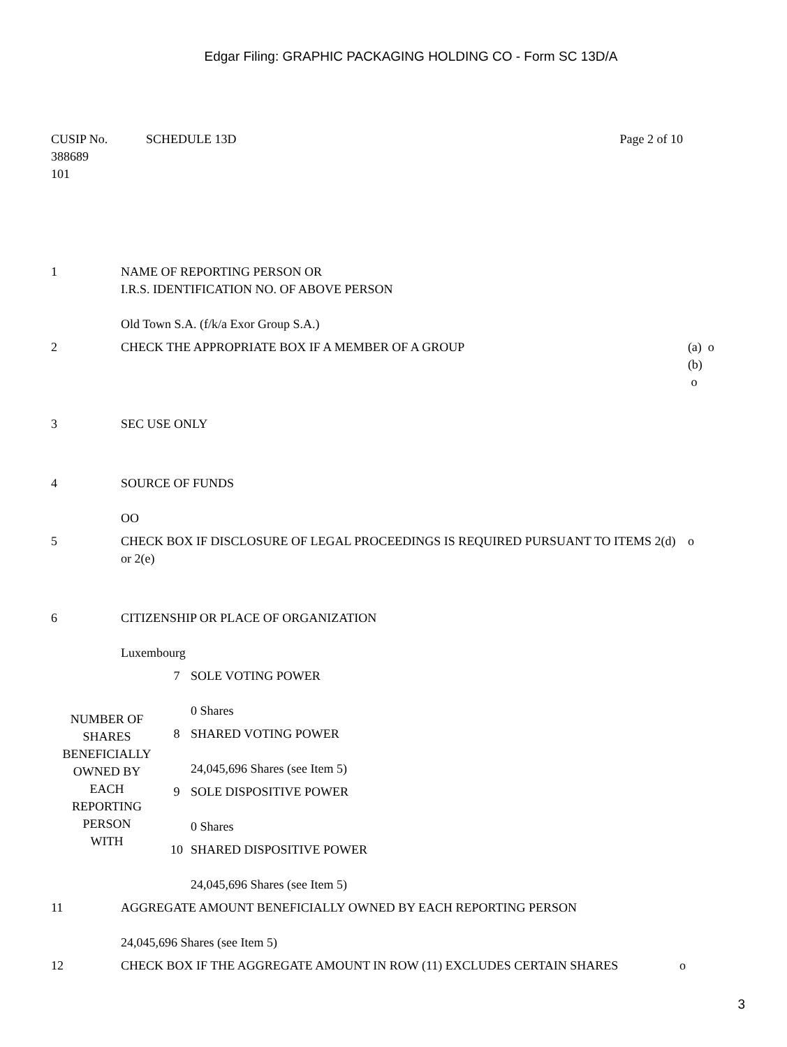Edgar Filing: GRAPHIC PACKAGING HOLDING CO - Form SC 13D/A
| CUSIP No. 388689 101 | SCHEDULE 13D | Page 2 of 10 |
| 1 | NAME OF REPORTING PERSON OR I.R.S. IDENTIFICATION NO. OF ABOVE PERSON Old Town S.A. (f/k/a Exor Group S.A.) | |
| 2 | CHECK THE APPROPRIATE BOX IF A MEMBER OF A GROUP | (a) o (b) o |
| 3 | SEC USE ONLY | |
| 4 | SOURCE OF FUNDS OO | |
| 5 | CHECK BOX IF DISCLOSURE OF LEGAL PROCEEDINGS IS REQUIRED PURSUANT TO ITEMS 2(d) or 2(e) | o |
| 6 | CITIZENSHIP OR PLACE OF ORGANIZATION Luxembourg | |
| NUMBER OF SHARES BENEFICIALLY OWNED BY EACH REPORTING PERSON WITH | 7 | SOLE VOTING POWER 0 Shares |
| | 8 | SHARED VOTING POWER 24,045,696 Shares (see Item 5) |
| | 9 | SOLE DISPOSITIVE POWER 0 Shares |
| | 10 | SHARED DISPOSITIVE POWER 24,045,696 Shares (see Item 5) |
| 11 | AGGREGATE AMOUNT BENEFICIALLY OWNED BY EACH REPORTING PERSON 24,045,696 Shares (see Item 5) | |
| 12 | CHECK BOX IF THE AGGREGATE AMOUNT IN ROW (11) EXCLUDES CERTAIN SHARES | o |
3